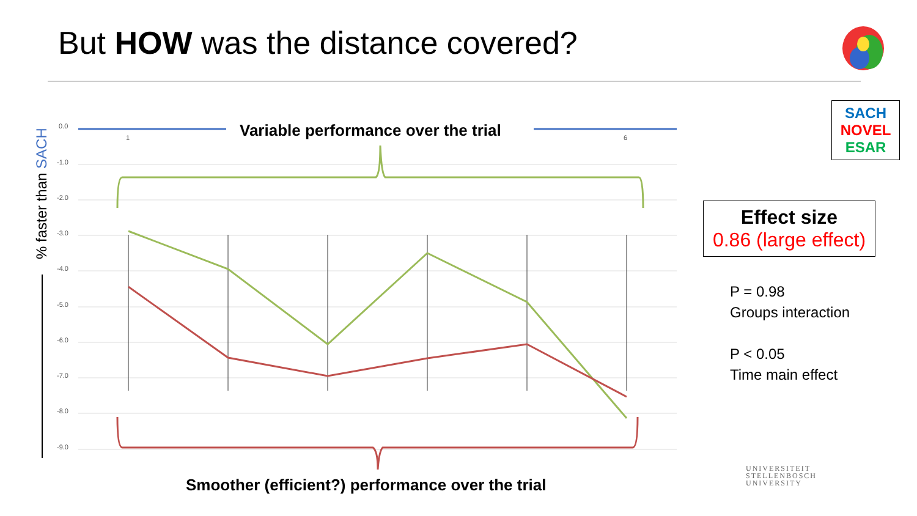But HOW was the distance covered?
0.0
-1.0
-2.0
-3.0
-4.0
-5.0
-6.0
-7.0
-8.0
-9.0
1
6
Variable performance over the trial
% faster than SACH
Smoother (efficient?) performance over the trial
SACH
NOVEL
ESAR
Effect size
0.86 (large effect)
P = 0.98
Groups interaction
P < 0.05
Time main effect
UNIVERSITEIT
STELLENBOSCH
UNIVERSITY